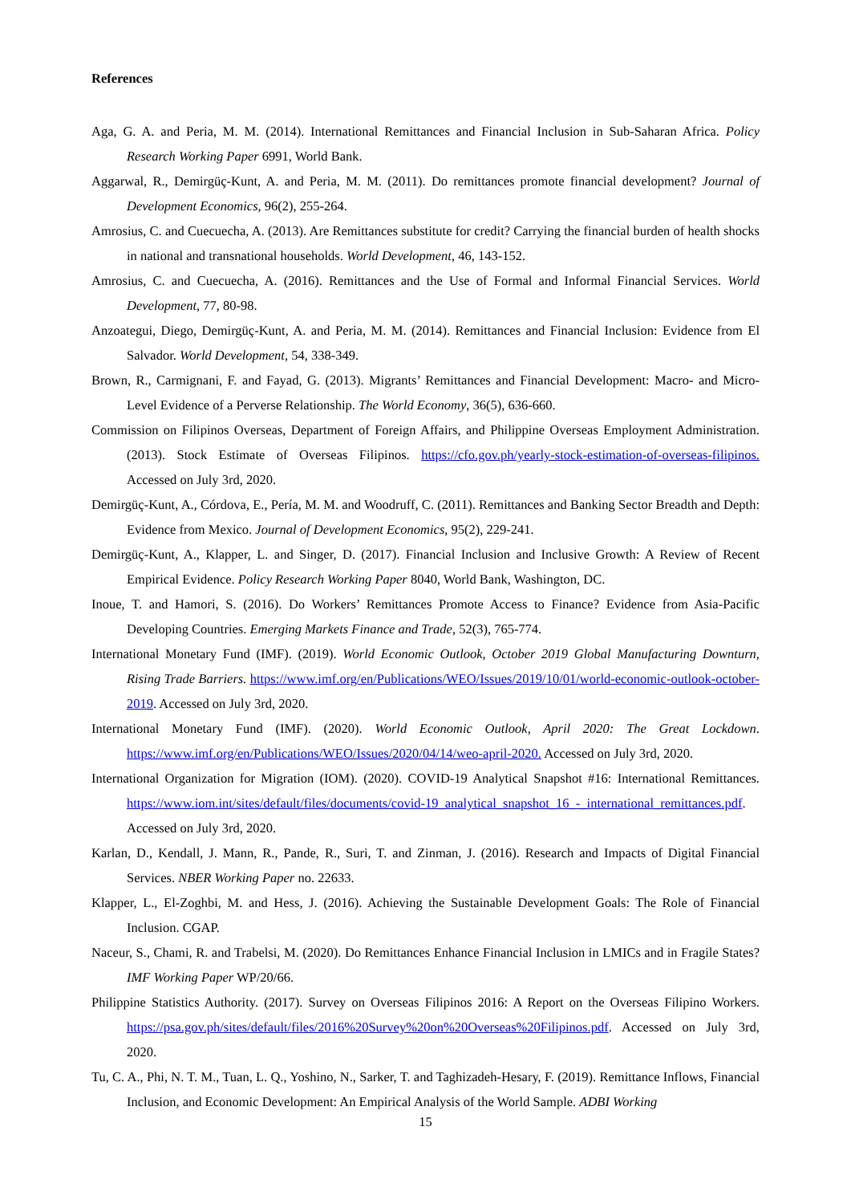References
Aga, G. A. and Peria, M. M. (2014). International Remittances and Financial Inclusion in Sub-Saharan Africa. Policy Research Working Paper 6991, World Bank.
Aggarwal, R., Demirgüç-Kunt, A. and Peria, M. M. (2011). Do remittances promote financial development? Journal of Development Economics, 96(2), 255-264.
Amrosius, C. and Cuecuecha, A. (2013). Are Remittances substitute for credit? Carrying the financial burden of health shocks in national and transnational households. World Development, 46, 143-152.
Amrosius, C. and Cuecuecha, A. (2016). Remittances and the Use of Formal and Informal Financial Services. World Development, 77, 80-98.
Anzoategui, Diego, Demirgüç-Kunt, A. and Peria, M. M. (2014). Remittances and Financial Inclusion: Evidence from El Salvador. World Development, 54, 338-349.
Brown, R., Carmignani, F. and Fayad, G. (2013). Migrants’ Remittances and Financial Development: Macro- and Micro-Level Evidence of a Perverse Relationship. The World Economy, 36(5), 636-660.
Commission on Filipinos Overseas, Department of Foreign Affairs, and Philippine Overseas Employment Administration. (2013). Stock Estimate of Overseas Filipinos. https://cfo.gov.ph/yearly-stock-estimation-of-overseas-filipinos. Accessed on July 3rd, 2020.
Demirgüç-Kunt, A., Córdova, E., Pería, M. M. and Woodruff, C. (2011). Remittances and Banking Sector Breadth and Depth: Evidence from Mexico. Journal of Development Economics, 95(2), 229-241.
Demirgüç-Kunt, A., Klapper, L. and Singer, D. (2017). Financial Inclusion and Inclusive Growth: A Review of Recent Empirical Evidence. Policy Research Working Paper 8040, World Bank, Washington, DC.
Inoue, T. and Hamori, S. (2016). Do Workers’ Remittances Promote Access to Finance? Evidence from Asia-Pacific Developing Countries. Emerging Markets Finance and Trade, 52(3), 765-774.
International Monetary Fund (IMF). (2019). World Economic Outlook, October 2019 Global Manufacturing Downturn, Rising Trade Barriers. https://www.imf.org/en/Publications/WEO/Issues/2019/10/01/world-economic-outlook-october-2019. Accessed on July 3rd, 2020.
International Monetary Fund (IMF). (2020). World Economic Outlook, April 2020: The Great Lockdown. https://www.imf.org/en/Publications/WEO/Issues/2020/04/14/weo-april-2020. Accessed on July 3rd, 2020.
International Organization for Migration (IOM). (2020). COVID-19 Analytical Snapshot #16: International Remittances. https://www.iom.int/sites/default/files/documents/covid-19_analytical_snapshot_16_-_international_remittances.pdf. Accessed on July 3rd, 2020.
Karlan, D., Kendall, J. Mann, R., Pande, R., Suri, T. and Zinman, J. (2016). Research and Impacts of Digital Financial Services. NBER Working Paper no. 22633.
Klapper, L., El-Zoghbi, M. and Hess, J. (2016). Achieving the Sustainable Development Goals: The Role of Financial Inclusion. CGAP.
Naceur, S., Chami, R. and Trabelsi, M. (2020). Do Remittances Enhance Financial Inclusion in LMICs and in Fragile States? IMF Working Paper WP/20/66.
Philippine Statistics Authority. (2017). Survey on Overseas Filipinos 2016: A Report on the Overseas Filipino Workers. https://psa.gov.ph/sites/default/files/2016%20Survey%20on%20Overseas%20Filipinos.pdf. Accessed on July 3rd, 2020.
Tu, C. A., Phi, N. T. M., Tuan, L. Q., Yoshino, N., Sarker, T. and Taghizadeh-Hesary, F. (2019). Remittance Inflows, Financial Inclusion, and Economic Development: An Empirical Analysis of the World Sample. ADBI Working
15